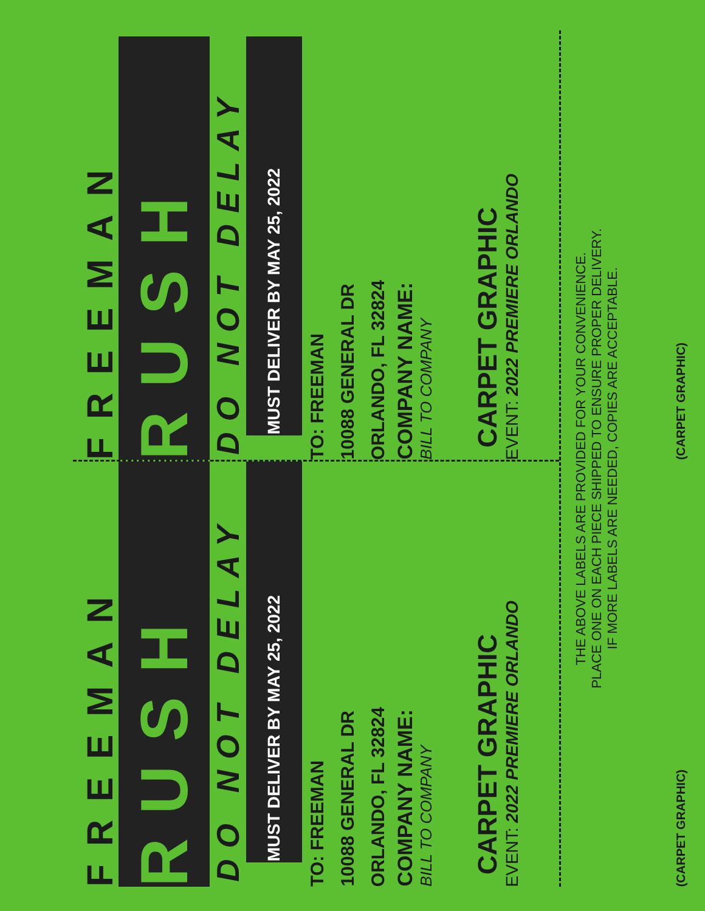FREEMAN
RUSH
DO NOT DELAY
MUST DELIVER BY MAY 25, 2022
TO: FREEMAN
10088 GENERAL DR
ORLANDO, FL 32824
COMPANY NAME:
BILL TO COMPANY
CARPET GRAPHIC
EVENT: 2022 PREMIERE ORLANDO
(CARPET GRAPHIC)
FREEMAN
RUSH
DO NOT DELAY
MUST DELIVER BY MAY 25, 2022
TO: FREEMAN
10088 GENERAL DR
ORLANDO, FL 32824
COMPANY NAME:
BILL TO COMPANY
CARPET GRAPHIC
EVENT: 2022 PREMIERE ORLANDO
(CARPET GRAPHIC)
THE ABOVE LABELS ARE PROVIDED FOR YOUR CONVENIENCE.
PLACE ONE ON EACH PIECE SHIPPED TO ENSURE PROPER DELIVERY.
IF MORE LABELS ARE NEEDED, COPIES ARE ACCEPTABLE.